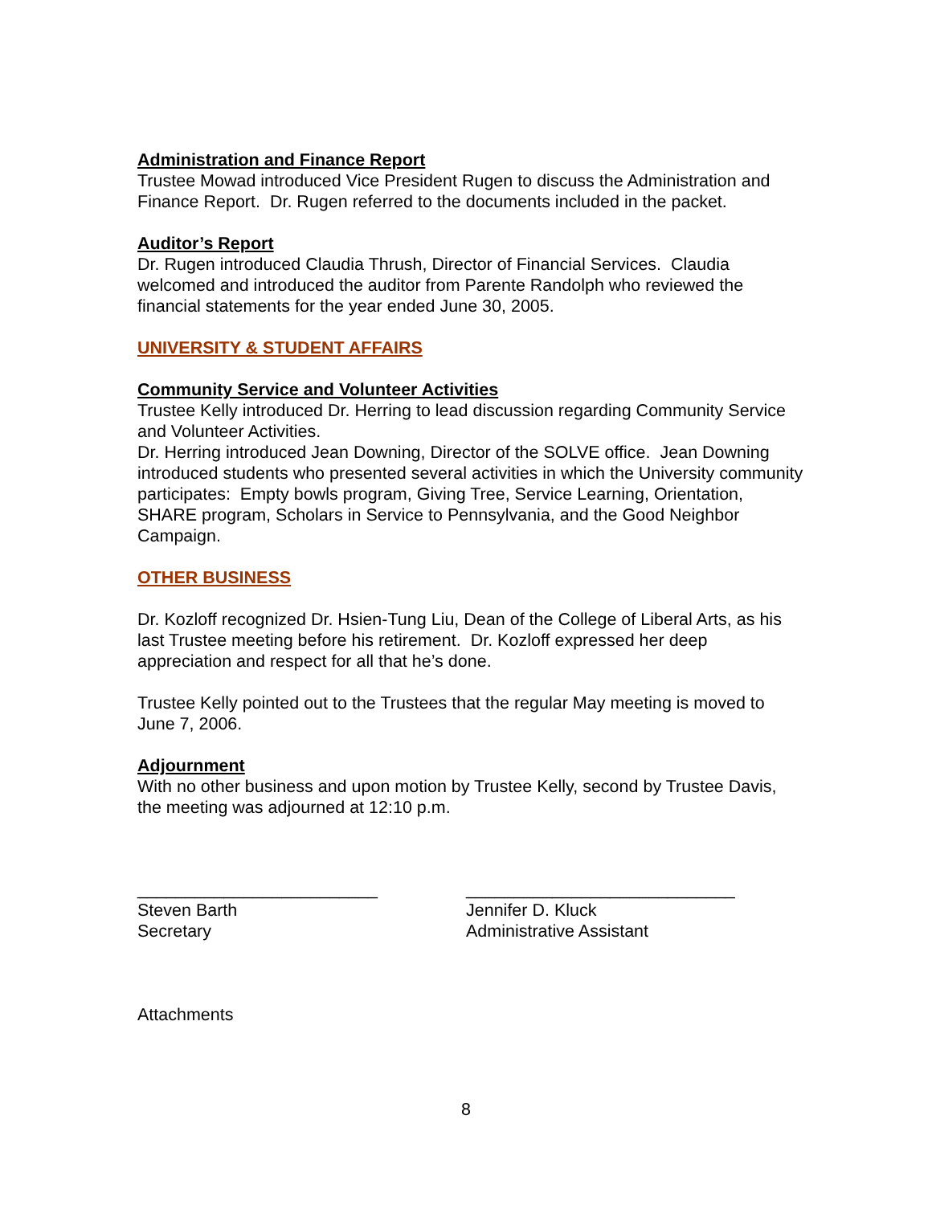Administration and Finance Report
Trustee Mowad introduced Vice President Rugen to discuss the Administration and Finance Report. Dr. Rugen referred to the documents included in the packet.
Auditor’s Report
Dr. Rugen introduced Claudia Thrush, Director of Financial Services. Claudia welcomed and introduced the auditor from Parente Randolph who reviewed the financial statements for the year ended June 30, 2005.
UNIVERSITY & STUDENT AFFAIRS
Community Service and Volunteer Activities
Trustee Kelly introduced Dr. Herring to lead discussion regarding Community Service and Volunteer Activities.
Dr. Herring introduced Jean Downing, Director of the SOLVE office. Jean Downing introduced students who presented several activities in which the University community participates: Empty bowls program, Giving Tree, Service Learning, Orientation, SHARE program, Scholars in Service to Pennsylvania, and the Good Neighbor Campaign.
OTHER BUSINESS
Dr. Kozloff recognized Dr. Hsien-Tung Liu, Dean of the College of Liberal Arts, as his last Trustee meeting before his retirement. Dr. Kozloff expressed her deep appreciation and respect for all that he’s done.
Trustee Kelly pointed out to the Trustees that the regular May meeting is moved to June 7, 2006.
Adjournment
With no other business and upon motion by Trustee Kelly, second by Trustee Davis, the meeting was adjourned at 12:10 p.m.
_________________________ Steven Barth Secretary
____________________________ Jennifer D. Kluck Administrative Assistant
Attachments
8